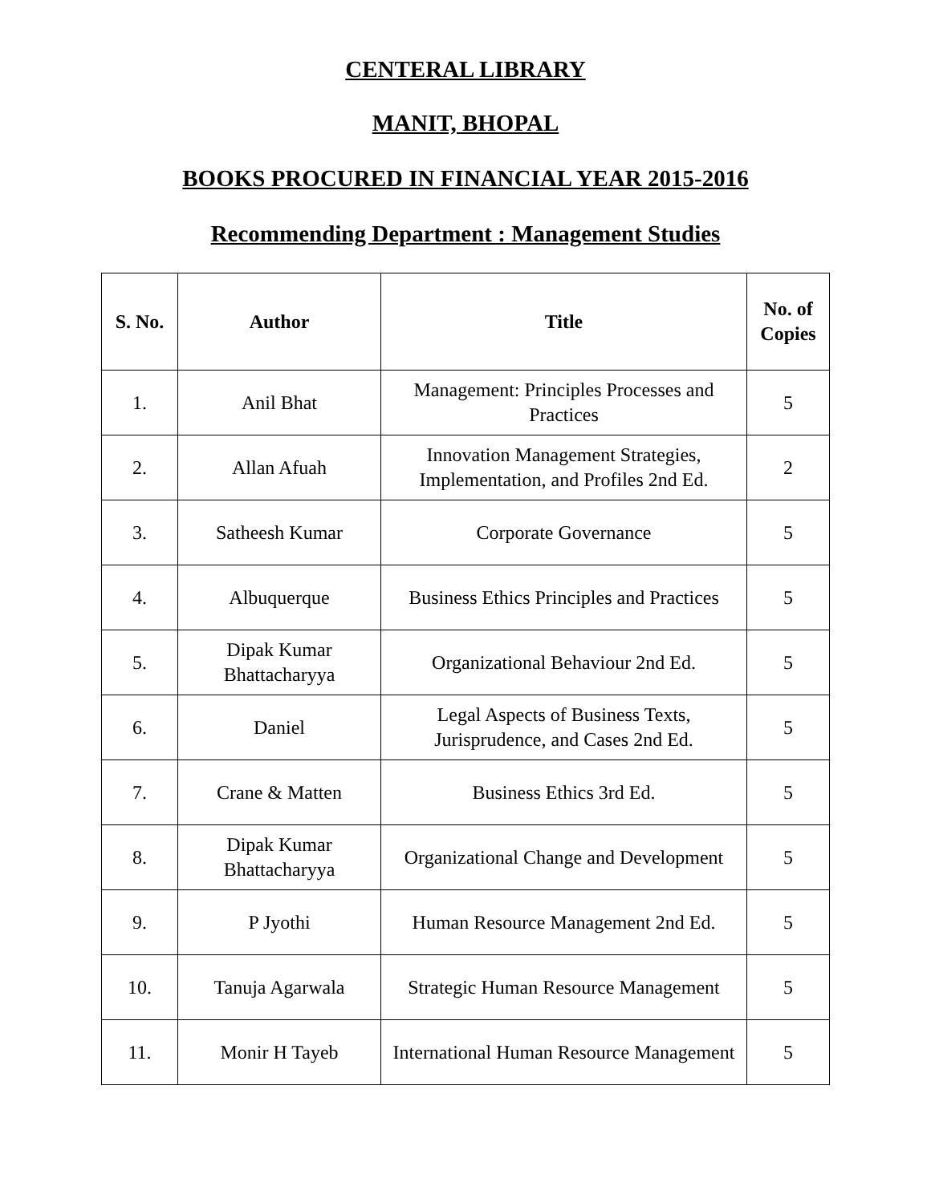CENTERAL LIBRARY
MANIT, BHOPAL
BOOKS PROCURED IN FINANCIAL YEAR 2015-2016
Recommending Department : Management Studies
| S. No. | Author | Title | No. of Copies |
| --- | --- | --- | --- |
| 1. | Anil Bhat | Management: Principles Processes and Practices | 5 |
| 2. | Allan Afuah | Innovation Management Strategies, Implementation, and Profiles 2nd Ed. | 2 |
| 3. | Satheesh Kumar | Corporate Governance | 5 |
| 4. | Albuquerque | Business Ethics Principles and Practices | 5 |
| 5. | Dipak Kumar Bhattacharyya | Organizational Behaviour 2nd Ed. | 5 |
| 6. | Daniel | Legal Aspects of Business Texts, Jurisprudence, and Cases 2nd Ed. | 5 |
| 7. | Crane & Matten | Business Ethics 3rd Ed. | 5 |
| 8. | Dipak Kumar Bhattacharyya | Organizational Change and Development | 5 |
| 9. | P Jyothi | Human Resource Management 2nd Ed. | 5 |
| 10. | Tanuja Agarwala | Strategic Human Resource Management | 5 |
| 11. | Monir H Tayeb | International Human Resource Management | 5 |